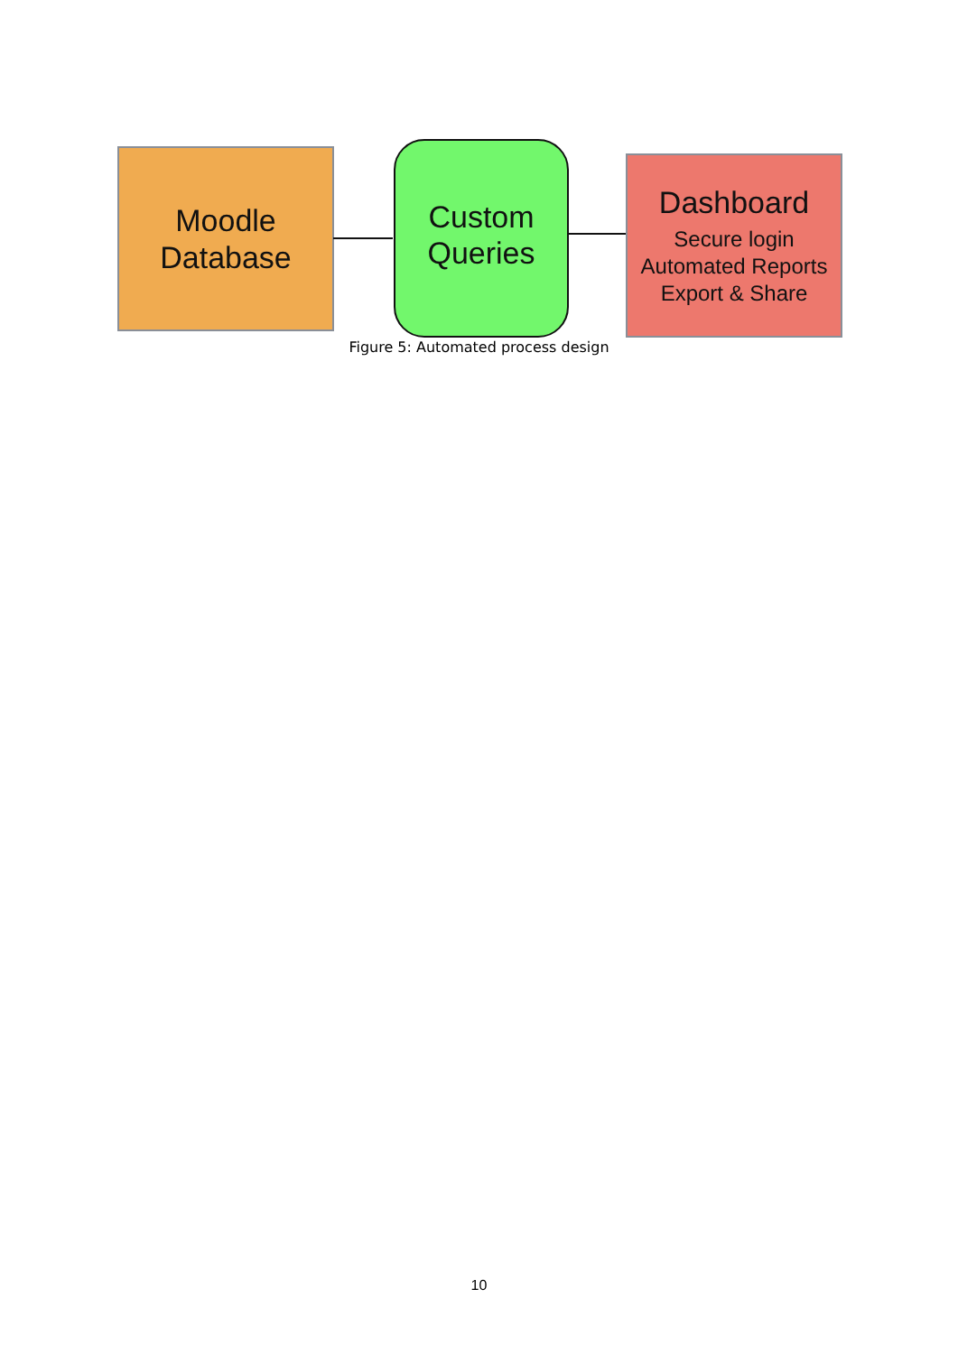Moodle
Database
Custom
Queries
Dashboard
Secure login
Automated Reports
Export & Share
Figure 5: Automated process design
10